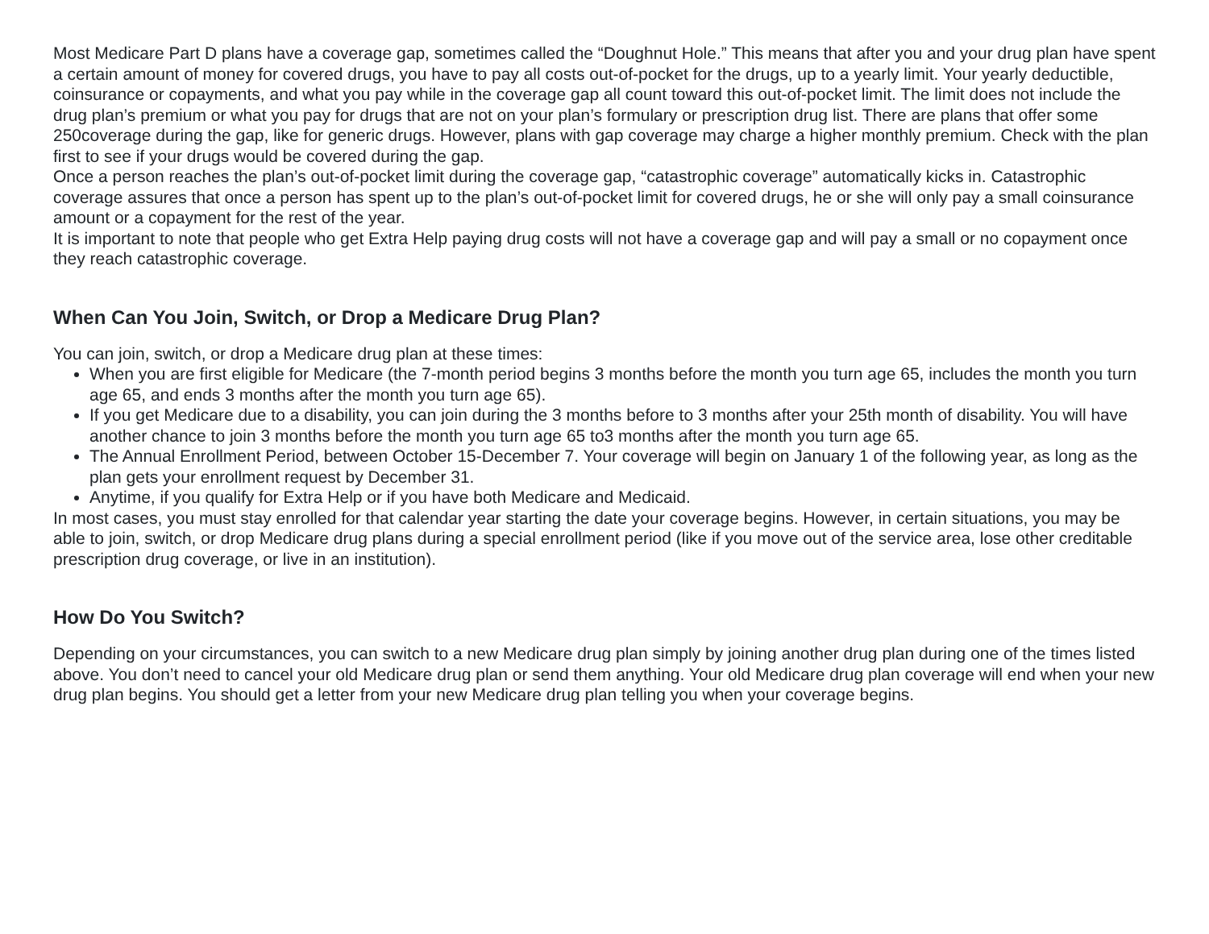Most Medicare Part D plans have a coverage gap, sometimes called the “Doughnut Hole.” This means that after you and your drug plan have spent a certain amount of money for covered drugs, you have to pay all costs out-of-pocket for the drugs, up to a yearly limit. Your yearly deductible, coinsurance or copayments, and what you pay while in the coverage gap all count toward this out-of-pocket limit. The limit does not include the drug plan’s premium or what you pay for drugs that are not on your plan’s formulary or prescription drug list. There are plans that offer some 250coverage during the gap, like for generic drugs. However, plans with gap coverage may charge a higher monthly premium. Check with the plan first to see if your drugs would be covered during the gap.
Once a person reaches the plan’s out-of-pocket limit during the coverage gap, “catastrophic coverage” automatically kicks in. Catastrophic coverage assures that once a person has spent up to the plan’s out-of-pocket limit for covered drugs, he or she will only pay a small coinsurance amount or a copayment for the rest of the year.
It is important to note that people who get Extra Help paying drug costs will not have a coverage gap and will pay a small or no copayment once they reach catastrophic coverage.
When Can You Join, Switch, or Drop a Medicare Drug Plan?
You can join, switch, or drop a Medicare drug plan at these times:
When you are first eligible for Medicare (the 7-month period begins 3 months before the month you turn age 65, includes the month you turn age 65, and ends 3 months after the month you turn age 65).
If you get Medicare due to a disability, you can join during the 3 months before to 3 months after your 25th month of disability. You will have another chance to join 3 months before the month you turn age 65 to3 months after the month you turn age 65.
The Annual Enrollment Period, between October 15-December 7. Your coverage will begin on January 1 of the following year, as long as the plan gets your enrollment request by December 31.
Anytime, if you qualify for Extra Help or if you have both Medicare and Medicaid.
In most cases, you must stay enrolled for that calendar year starting the date your coverage begins. However, in certain situations, you may be able to join, switch, or drop Medicare drug plans during a special enrollment period (like if you move out of the service area, lose other creditable prescription drug coverage, or live in an institution).
How Do You Switch?
Depending on your circumstances, you can switch to a new Medicare drug plan simply by joining another drug plan during one of the times listed above. You don’t need to cancel your old Medicare drug plan or send them anything. Your old Medicare drug plan coverage will end when your new drug plan begins. You should get a letter from your new Medicare drug plan telling you when your coverage begins.